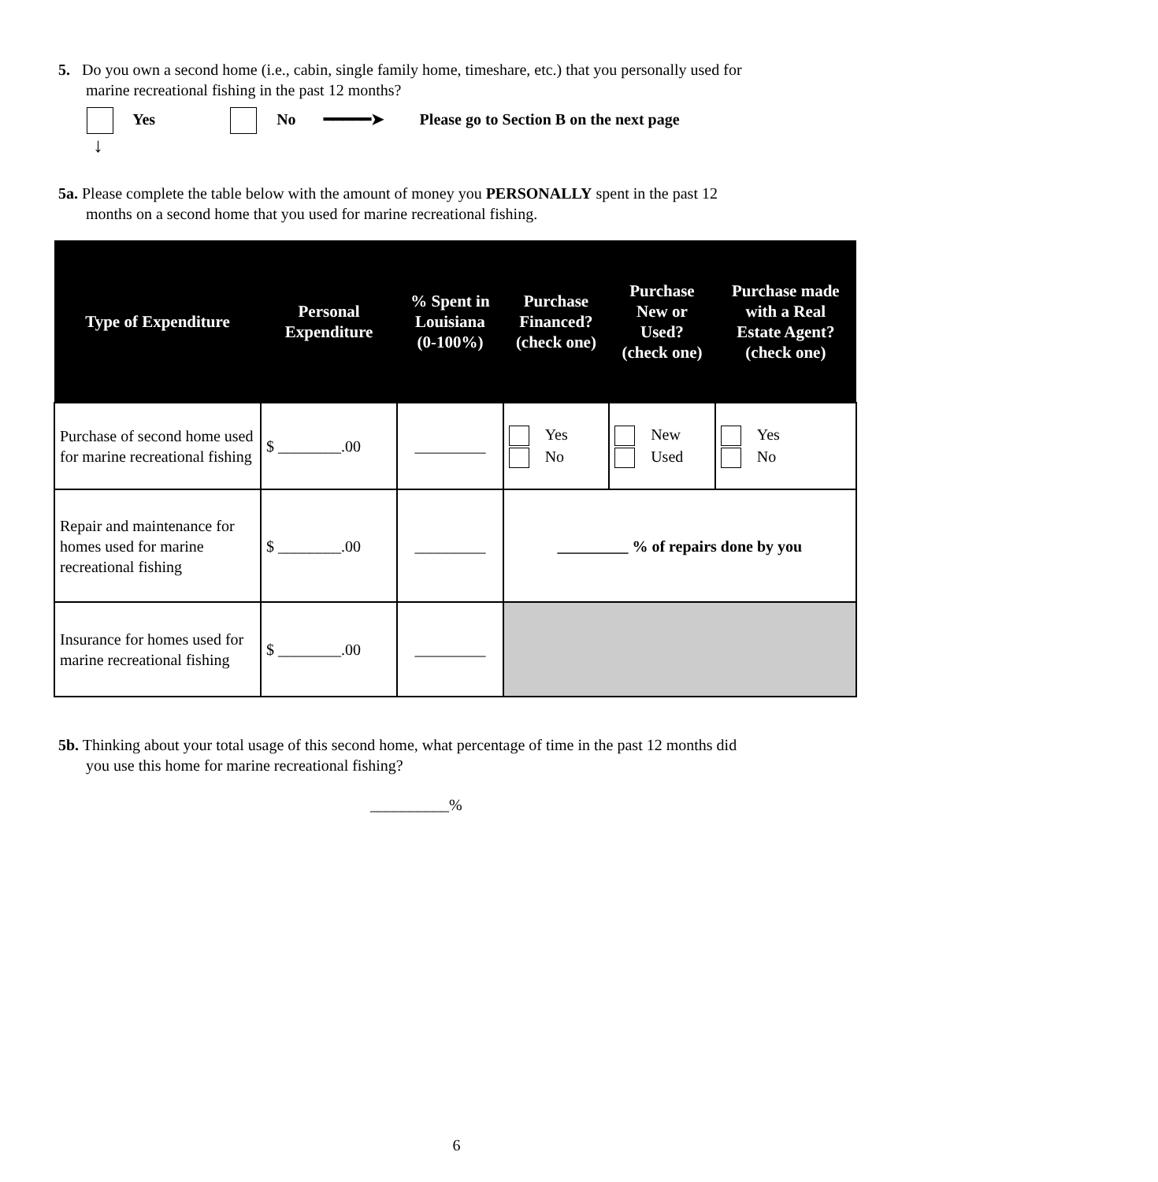5. Do you own a second home (i.e., cabin, single family home, timeshare, etc.) that you personally used for
marine recreational fishing in the past 12 months?
Yes No ━━━━━➤ Please go to Section B on the next page
↓
5a. Please complete the table below with the amount of money you PERSONALLY spent in the past 12
months on a second home that you used for marine recreational fishing.
| Type of Expenditure | Personal Expenditure | % Spent in Louisiana (0-100%) | Purchase Financed? (check one) | Purchase New or Used? (check one) | Purchase made with a Real Estate Agent? (check one) |
| --- | --- | --- | --- | --- | --- |
| Purchase of second home used for marine recreational fishing | $ ________.00 | _________ | Yes No | New Used | Yes No |
| Repair and maintenance for homes used for marine recreational fishing | $ ________.00 | _________ | _________ % of repairs done by you | | |
| Insurance for homes used for marine recreational fishing | $ ________.00 | _________ | | | |
5b. Thinking about your total usage of this second home, what percentage of time in the past 12 months did
you use this home for marine recreational fishing?
__________%
6